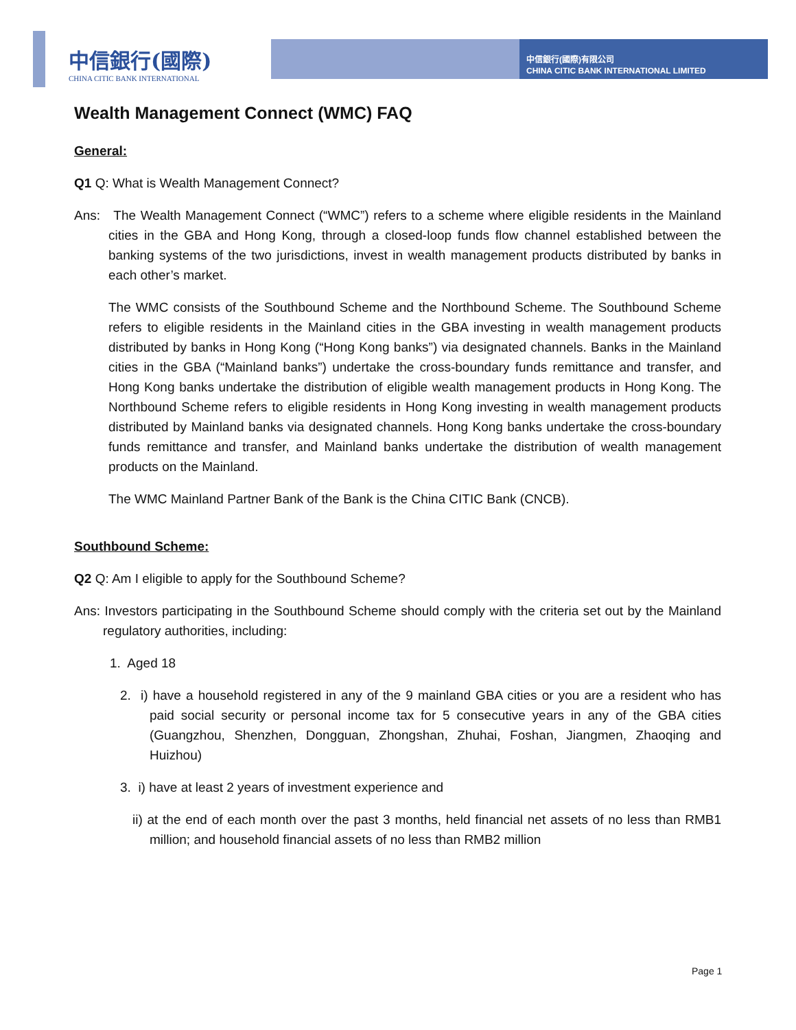中信銀行(國際)
CHINA CITIC BANK INTERNATIONAL
中信銀行(國際)有限公司
CHINA CITIC BANK INTERNATIONAL LIMITED
Wealth Management Connect (WMC) FAQ
General:
Q1 Q: What is Wealth Management Connect?
Ans: The Wealth Management Connect (“WMC”) refers to a scheme where eligible residents in the Mainland cities in the GBA and Hong Kong, through a closed-loop funds flow channel established between the banking systems of the two jurisdictions, invest in wealth management products distributed by banks in each other’s market.
The WMC consists of the Southbound Scheme and the Northbound Scheme. The Southbound Scheme refers to eligible residents in the Mainland cities in the GBA investing in wealth management products distributed by banks in Hong Kong (“Hong Kong banks”) via designated channels. Banks in the Mainland cities in the GBA (“Mainland banks”) undertake the cross-boundary funds remittance and transfer, and Hong Kong banks undertake the distribution of eligible wealth management products in Hong Kong. The Northbound Scheme refers to eligible residents in Hong Kong investing in wealth management products distributed by Mainland banks via designated channels. Hong Kong banks undertake the cross-boundary funds remittance and transfer, and Mainland banks undertake the distribution of wealth management products on the Mainland.
The WMC Mainland Partner Bank of the Bank is the China CITIC Bank (CNCB).
Southbound Scheme:
Q2 Q: Am I eligible to apply for the Southbound Scheme?
Ans: Investors participating in the Southbound Scheme should comply with the criteria set out by the Mainland regulatory authorities, including:
1. Aged 18
2. i) have a household registered in any of the 9 mainland GBA cities or you are a resident who has paid social security or personal income tax for 5 consecutive years in any of the GBA cities (Guangzhou, Shenzhen, Dongguan, Zhongshan, Zhuhai, Foshan, Jiangmen, Zhaoqing and Huizhou)
3. i) have at least 2 years of investment experience and
ii) at the end of each month over the past 3 months, held financial net assets of no less than RMB1 million; and household financial assets of no less than RMB2 million
Page 1